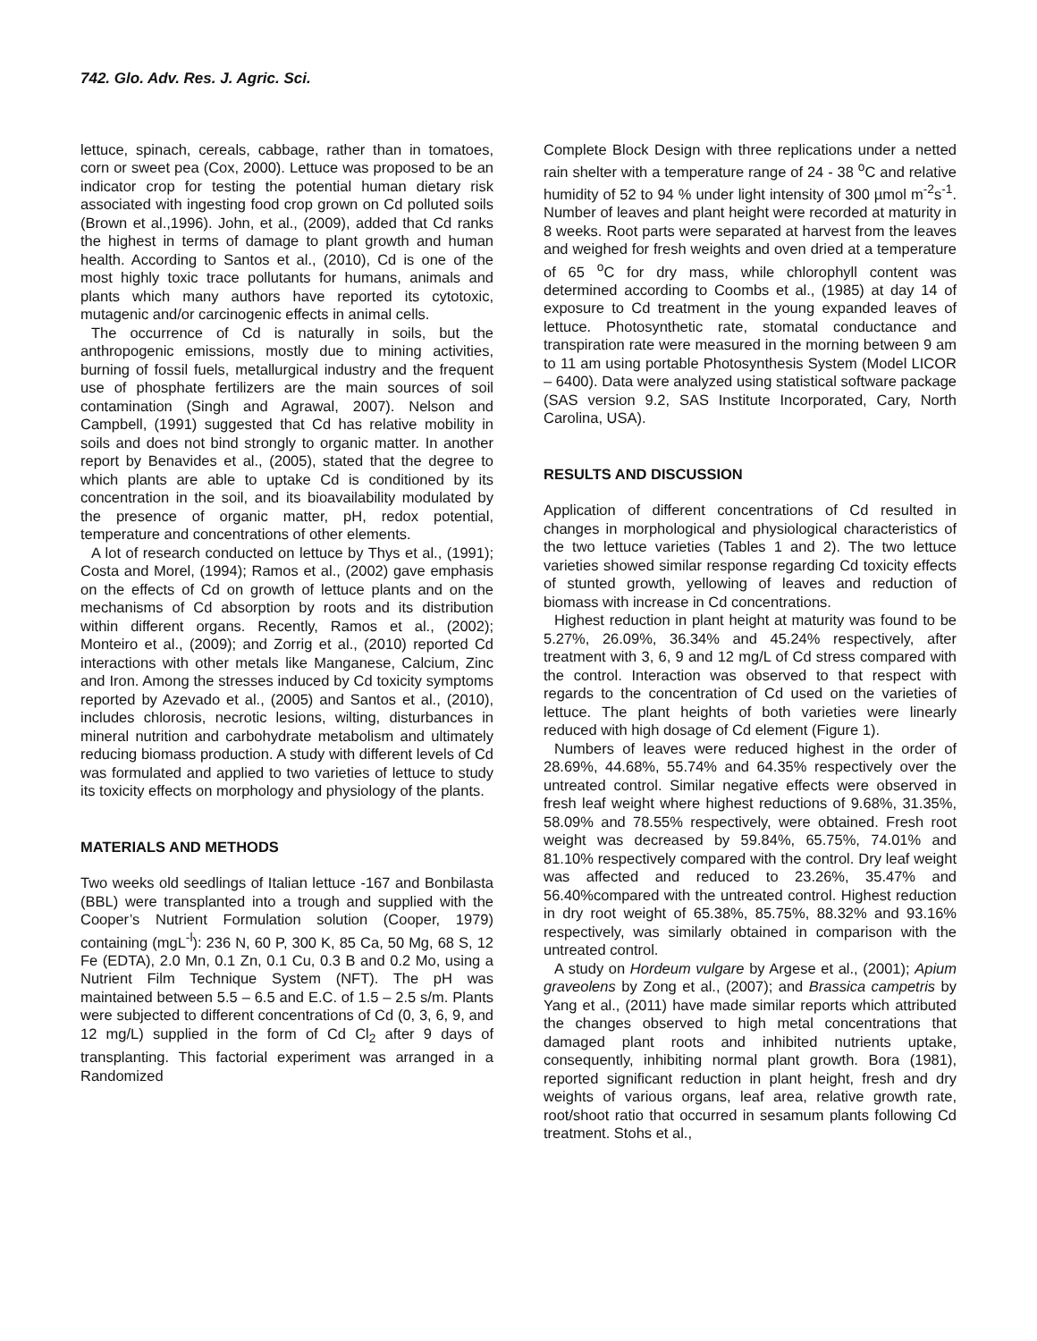742. Glo. Adv. Res. J. Agric. Sci.
lettuce, spinach, cereals, cabbage, rather than in tomatoes, corn or sweet pea (Cox, 2000). Lettuce was proposed to be an indicator crop for testing the potential human dietary risk associated with ingesting food crop grown on Cd polluted soils (Brown et al.,1996). John, et al., (2009), added that Cd ranks the highest in terms of damage to plant growth and human health. According to Santos et al., (2010), Cd is one of the most highly toxic trace pollutants for humans, animals and plants which many authors have reported its cytotoxic, mutagenic and/or carcinogenic effects in animal cells.
The occurrence of Cd is naturally in soils, but the anthropogenic emissions, mostly due to mining activities, burning of fossil fuels, metallurgical industry and the frequent use of phosphate fertilizers are the main sources of soil contamination (Singh and Agrawal, 2007). Nelson and Campbell, (1991) suggested that Cd has relative mobility in soils and does not bind strongly to organic matter. In another report by Benavides et al., (2005), stated that the degree to which plants are able to uptake Cd is conditioned by its concentration in the soil, and its bioavailability modulated by the presence of organic matter, pH, redox potential, temperature and concentrations of other elements.
A lot of research conducted on lettuce by Thys et al., (1991); Costa and Morel, (1994); Ramos et al., (2002) gave emphasis on the effects of Cd on growth of lettuce plants and on the mechanisms of Cd absorption by roots and its distribution within different organs. Recently, Ramos et al., (2002); Monteiro et al., (2009); and Zorrig et al., (2010) reported Cd interactions with other metals like Manganese, Calcium, Zinc and Iron. Among the stresses induced by Cd toxicity symptoms reported by Azevado et al., (2005) and Santos et al., (2010), includes chlorosis, necrotic lesions, wilting, disturbances in mineral nutrition and carbohydrate metabolism and ultimately reducing biomass production. A study with different levels of Cd was formulated and applied to two varieties of lettuce to study its toxicity effects on morphology and physiology of the plants.
MATERIALS AND METHODS
Two weeks old seedlings of Italian lettuce -167 and Bonbilasta (BBL) were transplanted into a trough and supplied with the Cooper’s Nutrient Formulation solution (Cooper, 1979) containing (mgL<sup>-l</sup>): 236 N, 60 P, 300 K, 85 Ca, 50 Mg, 68 S, 12 Fe (EDTA), 2.0 Mn, 0.1 Zn, 0.1 Cu, 0.3 B and 0.2 Mo, using a Nutrient Film Technique System (NFT). The pH was maintained between 5.5 – 6.5 and E.C. of 1.5 – 2.5 s/m. Plants were subjected to different concentrations of Cd (0, 3, 6, 9, and 12 mg/L) supplied in the form of Cd Cl<sub>2</sub> after 9 days of transplanting. This factorial experiment was arranged in a Randomized
Complete Block Design with three replications under a netted rain shelter with a temperature range of 24 - 38 <sup>o</sup>C and relative humidity of 52 to 94 % under light intensity of 300 µmol m<sup>-2</sup>s<sup>-1</sup>. Number of leaves and plant height were recorded at maturity in 8 weeks. Root parts were separated at harvest from the leaves and weighed for fresh weights and oven dried at a temperature of 65 <sup>o</sup>C for dry mass, while chlorophyll content was determined according to Coombs et al., (1985) at day 14 of exposure to Cd treatment in the young expanded leaves of lettuce. Photosynthetic rate, stomatal conductance and transpiration rate were measured in the morning between 9 am to 11 am using portable Photosynthesis System (Model LICOR – 6400). Data were analyzed using statistical software package (SAS version 9.2, SAS Institute Incorporated, Cary, North Carolina, USA).
RESULTS AND DISCUSSION
Application of different concentrations of Cd resulted in changes in morphological and physiological characteristics of the two lettuce varieties (Tables 1 and 2). The two lettuce varieties showed similar response regarding Cd toxicity effects of stunted growth, yellowing of leaves and reduction of biomass with increase in Cd concentrations.
Highest reduction in plant height at maturity was found to be 5.27%, 26.09%, 36.34% and 45.24% respectively, after treatment with 3, 6, 9 and 12 mg/L of Cd stress compared with the control. Interaction was observed to that respect with regards to the concentration of Cd used on the varieties of lettuce. The plant heights of both varieties were linearly reduced with high dosage of Cd element (Figure 1).
Numbers of leaves were reduced highest in the order of 28.69%, 44.68%, 55.74% and 64.35% respectively over the untreated control. Similar negative effects were observed in fresh leaf weight where highest reductions of 9.68%, 31.35%, 58.09% and 78.55% respectively, were obtained. Fresh root weight was decreased by 59.84%, 65.75%, 74.01% and 81.10% respectively compared with the control. Dry leaf weight was affected and reduced to 23.26%, 35.47% and 56.40%compared with the untreated control. Highest reduction in dry root weight of 65.38%, 85.75%, 88.32% and 93.16% respectively, was similarly obtained in comparison with the untreated control.
A study on Hordeum vulgare by Argese et al., (2001); Apium graveolens by Zong et al., (2007); and Brassica campetris by Yang et al., (2011) have made similar reports which attributed the changes observed to high metal concentrations that damaged plant roots and inhibited nutrients uptake, consequently, inhibiting normal plant growth. Bora (1981), reported significant reduction in plant height, fresh and dry weights of various organs, leaf area, relative growth rate, root/shoot ratio that occurred in sesamum plants following Cd treatment. Stohs et al.,